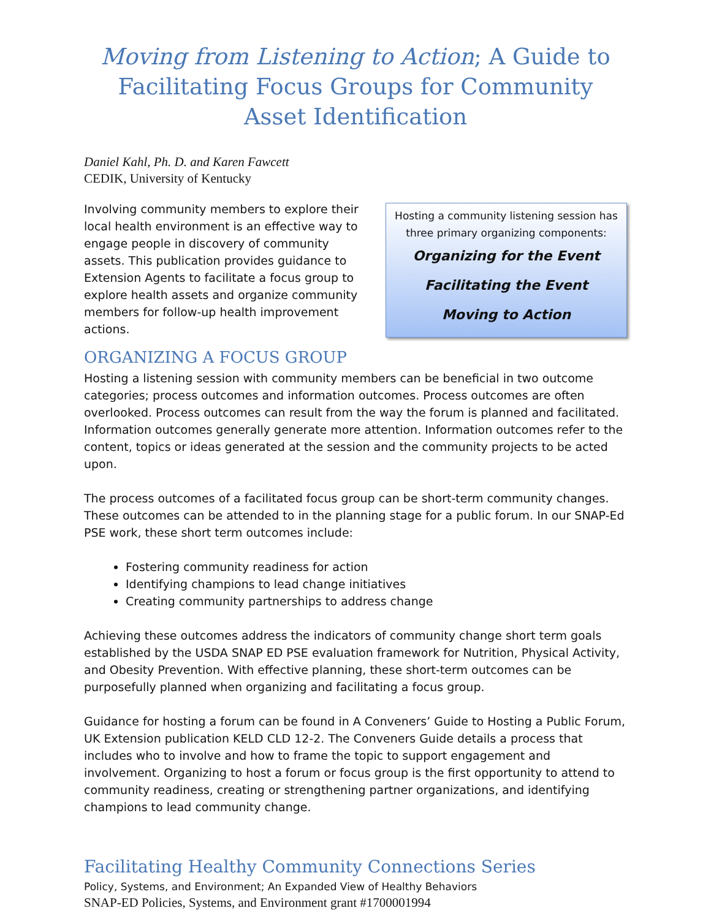Moving from Listening to Action; A Guide to Facilitating Focus Groups for Community Asset Identification
Daniel Kahl, Ph. D. and Karen Fawcett
CEDIK, University of Kentucky
Involving community members to explore their local health environment is an effective way to engage people in discovery of community assets. This publication provides guidance to Extension Agents to facilitate a focus group to explore health assets and organize community members for follow-up health improvement actions.
Hosting a community listening session has three primary organizing components:
Organizing for the Event
Facilitating the Event
Moving to Action
ORGANIZING A FOCUS GROUP
Hosting a listening session with community members can be beneficial in two outcome categories; process outcomes and information outcomes. Process outcomes are often overlooked. Process outcomes can result from the way the forum is planned and facilitated. Information outcomes generally generate more attention. Information outcomes refer to the content, topics or ideas generated at the session and the community projects to be acted upon.
The process outcomes of a facilitated focus group can be short-term community changes. These outcomes can be attended to in the planning stage for a public forum. In our SNAP-Ed PSE work, these short term outcomes include:
Fostering community readiness for action
Identifying champions to lead change initiatives
Creating community partnerships to address change
Achieving these outcomes address the indicators of community change short term goals established by the USDA SNAP ED PSE evaluation framework for Nutrition, Physical Activity, and Obesity Prevention. With effective planning, these short-term outcomes can be purposefully planned when organizing and facilitating a focus group.
Guidance for hosting a forum can be found in A Conveners’ Guide to Hosting a Public Forum, UK Extension publication KELD CLD 12-2. The Conveners Guide details a process that includes who to involve and how to frame the topic to support engagement and involvement. Organizing to host a forum or focus group is the first opportunity to attend to community readiness, creating or strengthening partner organizations, and identifying champions to lead community change.
Facilitating Healthy Community Connections Series
Policy, Systems, and Environment; An Expanded View of Healthy Behaviors
SNAP-ED Policies, Systems, and Environment grant #1700001994